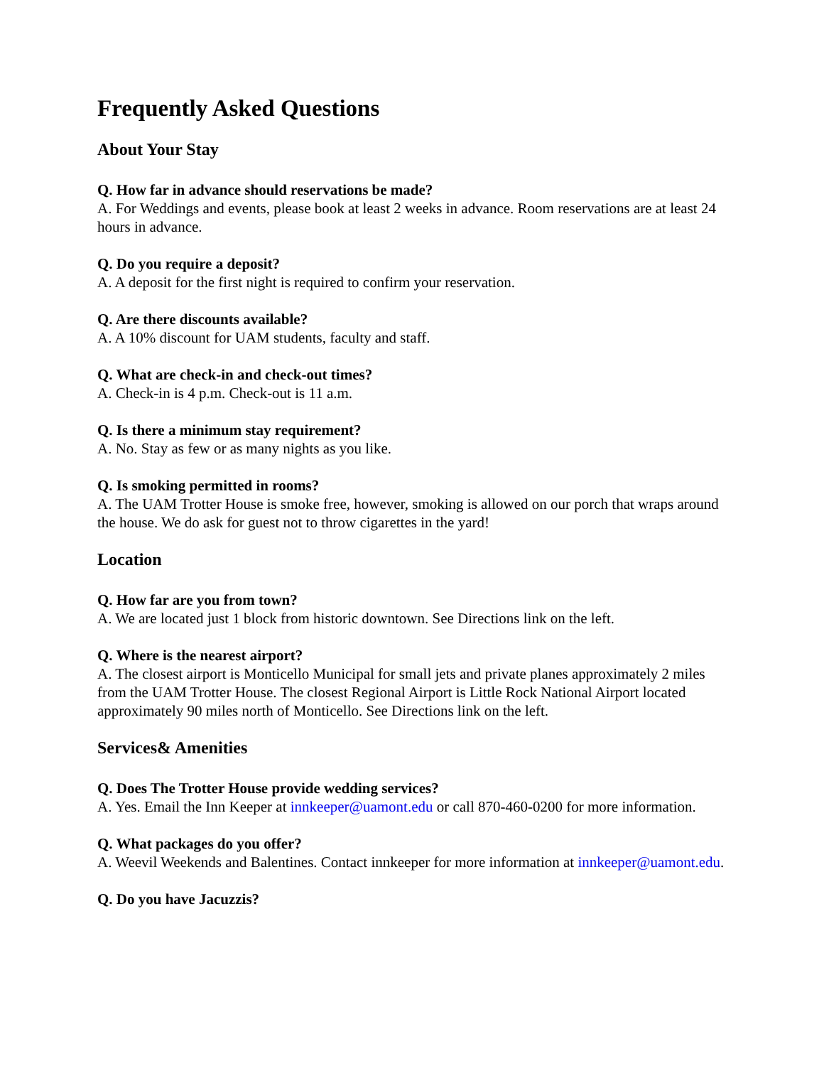Frequently Asked Questions
About Your Stay
Q. How far in advance should reservations be made?
A. For Weddings and events, please book at least 2 weeks in advance. Room reservations are at least 24 hours in advance.
Q. Do you require a deposit?
A. A deposit for the first night is required to confirm your reservation.
Q. Are there discounts available?
A. A 10% discount for UAM students, faculty and staff.
Q. What are check-in and check-out times?
A. Check-in is 4 p.m. Check-out is 11 a.m.
Q. Is there a minimum stay requirement?
A. No. Stay as few or as many nights as you like.
Q. Is smoking permitted in rooms?
A. The UAM Trotter House is smoke free, however, smoking is allowed on our porch that wraps around the house. We do ask for guest not to throw cigarettes in the yard!
Location
Q. How far are you from town?
A. We are located just 1 block from historic downtown. See Directions link on the left.
Q. Where is the nearest airport?
A. The closest airport is Monticello Municipal for small jets and private planes approximately 2 miles from the UAM Trotter House. The closest Regional Airport is Little Rock National Airport located approximately 90 miles north of Monticello. See Directions link on the left.
Services& Amenities
Q. Does The Trotter House provide wedding services?
A. Yes. Email the Inn Keeper at innkeeper@uamont.edu or call 870-460-0200 for more information.
Q. What packages do you offer?
A. Weevil Weekends and Balentines. Contact innkeeper for more information at innkeeper@uamont.edu.
Q. Do you have Jacuzzis?